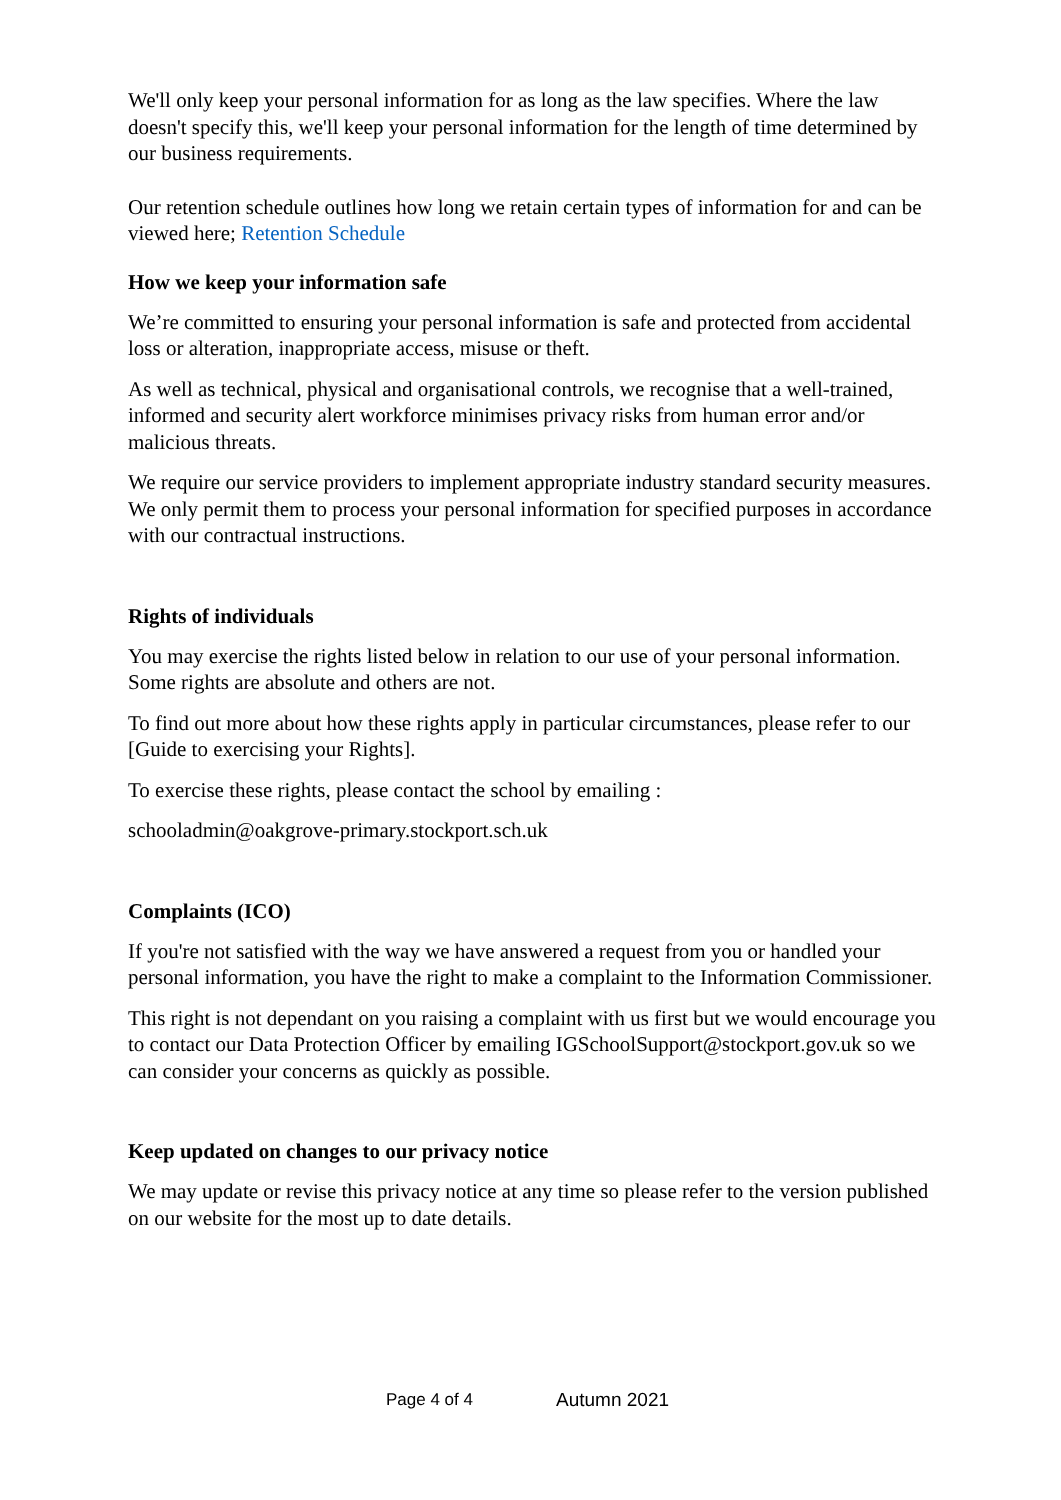We'll only keep your personal information for as long as the law specifies. Where the law doesn't specify this, we'll keep your personal information for the length of time determined by our business requirements.
Our retention schedule outlines how long we retain certain types of information for and can be viewed here; Retention Schedule
How we keep your information safe
We’re committed to ensuring your personal information is safe and protected from accidental loss or alteration, inappropriate access, misuse or theft.
As well as technical, physical and organisational controls, we recognise that a well-trained, informed and security alert workforce minimises privacy risks from human error and/or malicious threats.
We require our service providers to implement appropriate industry standard security measures. We only permit them to process your personal information for specified purposes in accordance with our contractual instructions.
Rights of individuals
You may exercise the rights listed below in relation to our use of your personal information. Some rights are absolute and others are not.
To find out more about how these rights apply in particular circumstances, please refer to our [Guide to exercising your Rights].
To exercise these rights, please contact the school by emailing :
schooladmin@oakgrove-primary.stockport.sch.uk
Complaints (ICO)
If you're not satisfied with the way we have answered a request from you or handled your personal information, you have the right to make a complaint to the Information Commissioner.
This right is not dependant on you raising a complaint with us first but we would encourage you to contact our Data Protection Officer by emailing IGSchoolSupport@stockport.gov.uk so we can consider your concerns as quickly as possible.
Keep updated on changes to our privacy notice
We may update or revise this privacy notice at any time so please refer to the version published on our website for the most up to date details.
Page 4 of 4 Autumn 2021